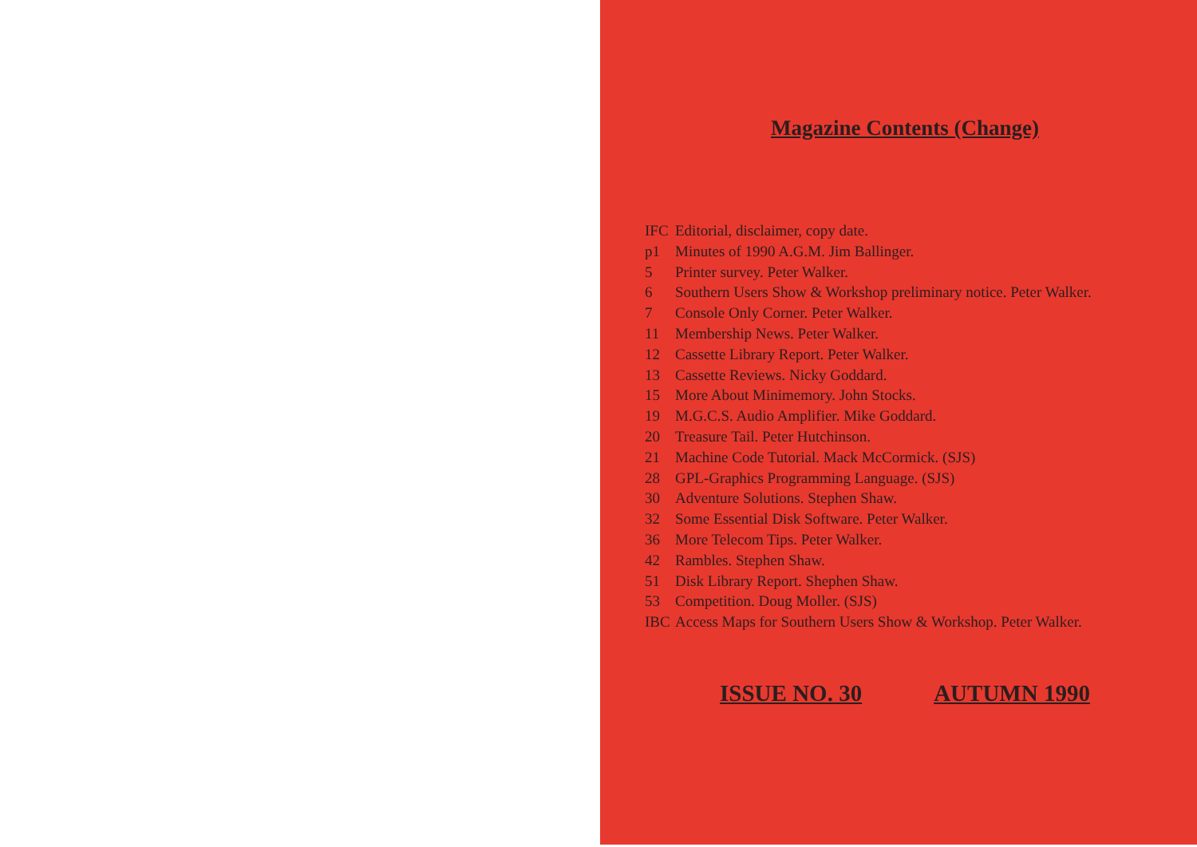Magazine Contents (Change)
IFC Editorial, disclaimer, copy date.
p1 Minutes of 1990 A.G.M. Jim Ballinger.
5 Printer survey. Peter Walker.
6 Southern Users Show & Workshop preliminary notice. Peter Walker.
7 Console Only Corner. Peter Walker.
11 Membership News. Peter Walker.
12 Cassette Library Report. Peter Walker.
13 Cassette Reviews. Nicky Goddard.
15 More About Minimemory. John Stocks.
19 M.G.C.S. Audio Amplifier. Mike Goddard.
20 Treasure Tail. Peter Hutchinson.
21 Machine Code Tutorial. Mack McCormick. (SJS)
28 GPL-Graphics Programming Language. (SJS)
30 Adventure Solutions. Stephen Shaw.
32 Some Essential Disk Software. Peter Walker.
36 More Telecom Tips. Peter Walker.
42 Rambles. Stephen Shaw.
51 Disk Library Report. Shephen Shaw.
53 Competition. Doug Moller. (SJS)
IBC Access Maps for Southern Users Show & Workshop. Peter Walker.
ISSUE NO. 30 AUTUMN 1990